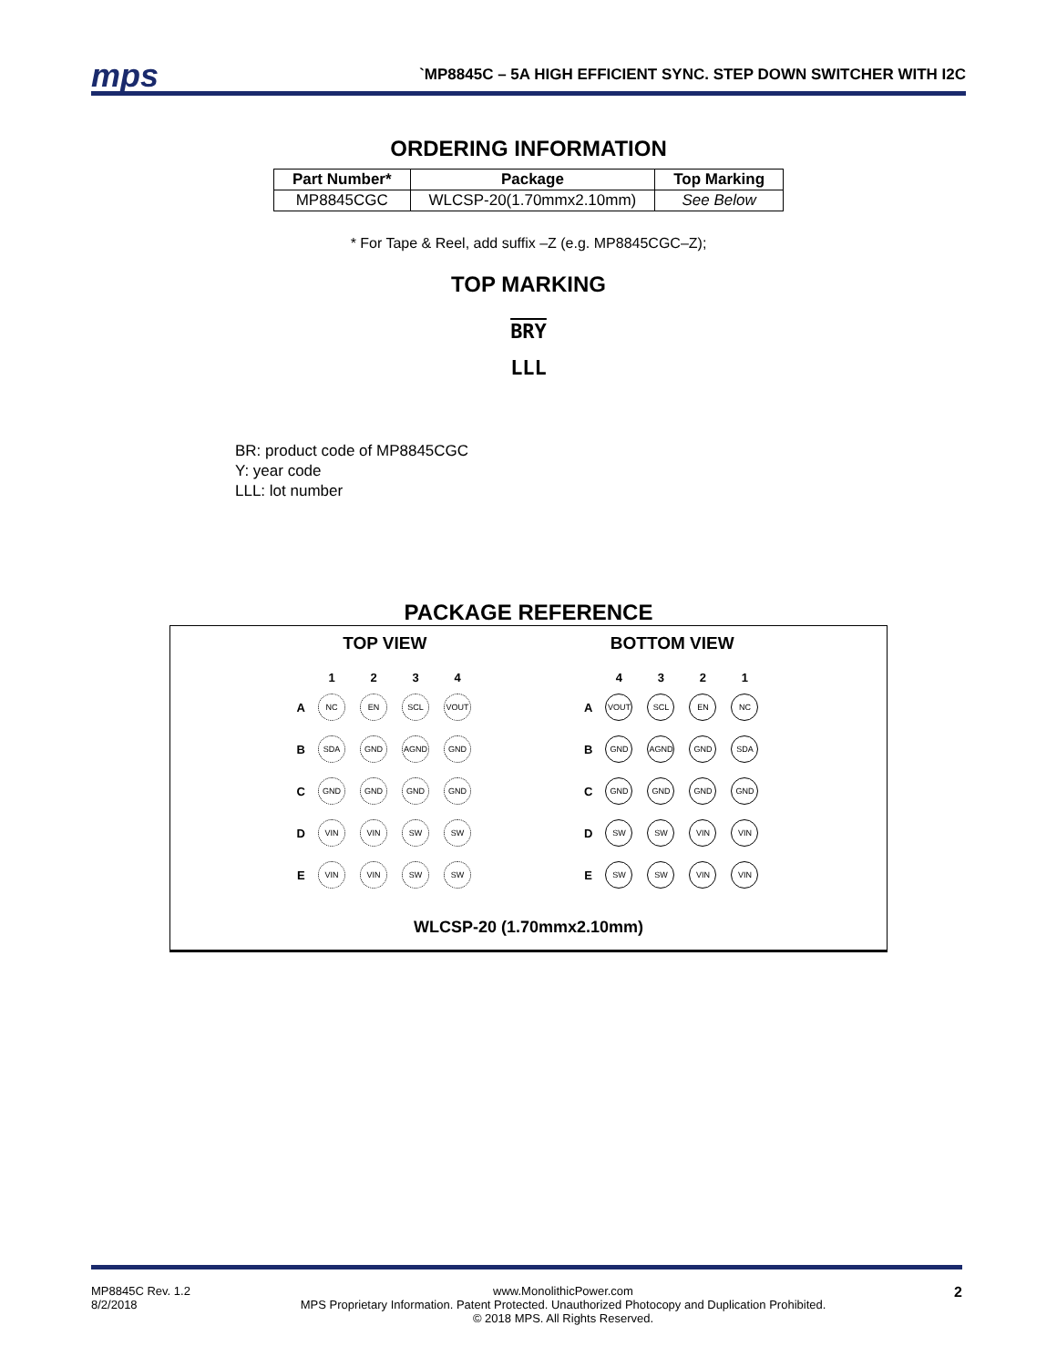mps
`MP8845C – 5A HIGH EFFICIENT SYNC. STEP DOWN SWITCHER WITH I2C
ORDERING INFORMATION
| Part Number* | Package | Top Marking |
| --- | --- | --- |
| MP8845CGC | WLCSP-20(1.70mmx2.10mm) | See Below |
* For Tape & Reel, add suffix –Z (e.g. MP8845CGC–Z);
TOP MARKING
BRY
LLL
BR: product code of MP8845CGC
Y: year code
LLL: lot number
PACKAGE REFERENCE
TOP VIEW
| | 1 | 2 | 3 | 4 |
| --- | --- | --- | --- | --- |
| A | NC | EN | SCL | VOUT |
| B | SDA | GND | AGND | GND |
| C | GND | GND | GND | GND |
| D | VIN | VIN | SW | SW |
| E | VIN | VIN | SW | SW |
BOTTOM VIEW
| | 4 | 3 | 2 | 1 |
| --- | --- | --- | --- | --- |
| A | VOUT | SCL | EN | NC |
| B | GND | AGND | GND | SDA |
| C | GND | GND | GND | GND |
| D | SW | SW | VIN | VIN |
| E | SW | SW | VIN | VIN |
WLCSP-20 (1.70mmx2.10mm)
MP8845C Rev. 1.2
8/2/2018
www.MonolithicPower.com
MPS Proprietary Information. Patent Protected. Unauthorized Photocopy and Duplication Prohibited.
© 2018 MPS. All Rights Reserved.
2